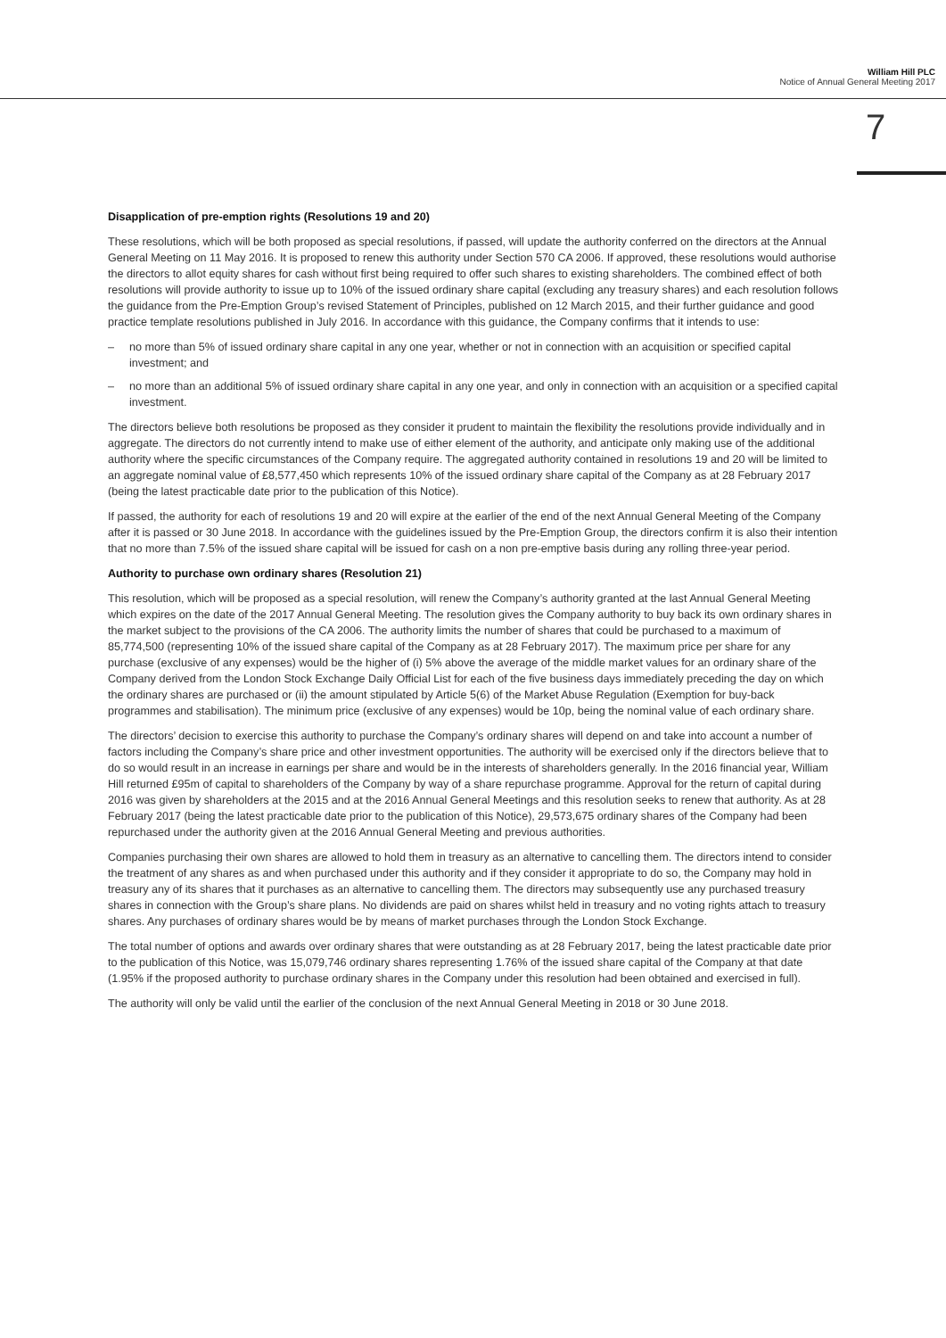William Hill PLC
Notice of Annual General Meeting 2017
7
Disapplication of pre-emption rights (Resolutions 19 and 20)
These resolutions, which will be both proposed as special resolutions, if passed, will update the authority conferred on the directors at the Annual General Meeting on 11 May 2016. It is proposed to renew this authority under Section 570 CA 2006. If approved, these resolutions would authorise the directors to allot equity shares for cash without first being required to offer such shares to existing shareholders. The combined effect of both resolutions will provide authority to issue up to 10% of the issued ordinary share capital (excluding any treasury shares) and each resolution follows the guidance from the Pre-Emption Group’s revised Statement of Principles, published on 12 March 2015, and their further guidance and good practice template resolutions published in July 2016. In accordance with this guidance, the Company confirms that it intends to use:
– no more than 5% of issued ordinary share capital in any one year, whether or not in connection with an acquisition or specified capital investment; and
– no more than an additional 5% of issued ordinary share capital in any one year, and only in connection with an acquisition or a specified capital investment.
The directors believe both resolutions be proposed as they consider it prudent to maintain the flexibility the resolutions provide individually and in aggregate. The directors do not currently intend to make use of either element of the authority, and anticipate only making use of the additional authority where the specific circumstances of the Company require. The aggregated authority contained in resolutions 19 and 20 will be limited to an aggregate nominal value of £8,577,450 which represents 10% of the issued ordinary share capital of the Company as at 28 February 2017 (being the latest practicable date prior to the publication of this Notice).
If passed, the authority for each of resolutions 19 and 20 will expire at the earlier of the end of the next Annual General Meeting of the Company after it is passed or 30 June 2018. In accordance with the guidelines issued by the Pre-Emption Group, the directors confirm it is also their intention that no more than 7.5% of the issued share capital will be issued for cash on a non pre-emptive basis during any rolling three-year period.
Authority to purchase own ordinary shares (Resolution 21)
This resolution, which will be proposed as a special resolution, will renew the Company’s authority granted at the last Annual General Meeting which expires on the date of the 2017 Annual General Meeting. The resolution gives the Company authority to buy back its own ordinary shares in the market subject to the provisions of the CA 2006. The authority limits the number of shares that could be purchased to a maximum of 85,774,500 (representing 10% of the issued share capital of the Company as at 28 February 2017). The maximum price per share for any purchase (exclusive of any expenses) would be the higher of (i) 5% above the average of the middle market values for an ordinary share of the Company derived from the London Stock Exchange Daily Official List for each of the five business days immediately preceding the day on which the ordinary shares are purchased or (ii) the amount stipulated by Article 5(6) of the Market Abuse Regulation (Exemption for buy-back programmes and stabilisation). The minimum price (exclusive of any expenses) would be 10p, being the nominal value of each ordinary share.
The directors’ decision to exercise this authority to purchase the Company’s ordinary shares will depend on and take into account a number of factors including the Company’s share price and other investment opportunities. The authority will be exercised only if the directors believe that to do so would result in an increase in earnings per share and would be in the interests of shareholders generally. In the 2016 financial year, William Hill returned £95m of capital to shareholders of the Company by way of a share repurchase programme. Approval for the return of capital during 2016 was given by shareholders at the 2015 and at the 2016 Annual General Meetings and this resolution seeks to renew that authority. As at 28 February 2017 (being the latest practicable date prior to the publication of this Notice), 29,573,675 ordinary shares of the Company had been repurchased under the authority given at the 2016 Annual General Meeting and previous authorities.
Companies purchasing their own shares are allowed to hold them in treasury as an alternative to cancelling them. The directors intend to consider the treatment of any shares as and when purchased under this authority and if they consider it appropriate to do so, the Company may hold in treasury any of its shares that it purchases as an alternative to cancelling them. The directors may subsequently use any purchased treasury shares in connection with the Group’s share plans. No dividends are paid on shares whilst held in treasury and no voting rights attach to treasury shares. Any purchases of ordinary shares would be by means of market purchases through the London Stock Exchange.
The total number of options and awards over ordinary shares that were outstanding as at 28 February 2017, being the latest practicable date prior to the publication of this Notice, was 15,079,746 ordinary shares representing 1.76% of the issued share capital of the Company at that date (1.95% if the proposed authority to purchase ordinary shares in the Company under this resolution had been obtained and exercised in full).
The authority will only be valid until the earlier of the conclusion of the next Annual General Meeting in 2018 or 30 June 2018.